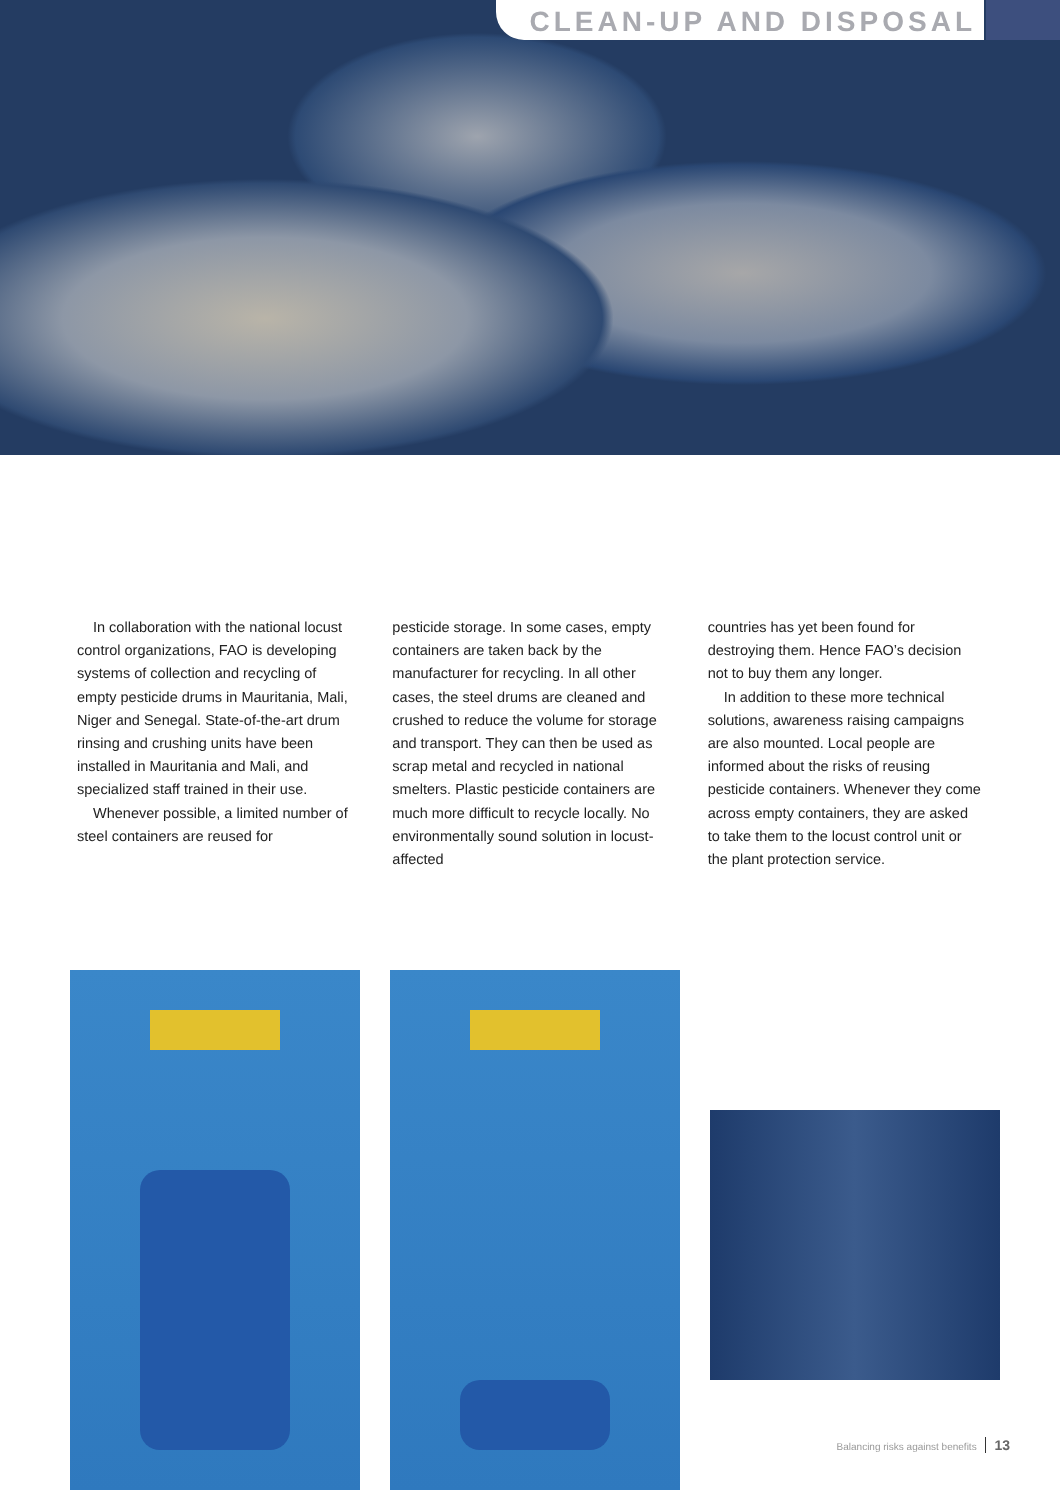CLEAN-UP AND DISPOSAL
In collaboration with the national locust control organizations, FAO is developing systems of collection and recycling of empty pesticide drums in Mauritania, Mali, Niger and Senegal. State-of-the-art drum rinsing and crushing units have been installed in Mauritania and Mali, and specialized staff trained in their use.
Whenever possible, a limited number of steel containers are reused for
pesticide storage. In some cases, empty containers are taken back by the manufacturer for recycling. In all other cases, the steel drums are cleaned and crushed to reduce the volume for storage and transport. They can then be used as scrap metal and recycled in national smelters. Plastic pesticide containers are much more difficult to recycle locally. No environmentally sound solution in locust-affected
countries has yet been found for destroying them. Hence FAO’s decision not to buy them any longer.
In addition to these more technical solutions, awareness raising campaigns are also mounted. Local people are informed about the risks of reusing pesticide containers. Whenever they come across empty containers, they are asked to take them to the locust control unit or the plant protection service.
Balancing risks against benefits 13